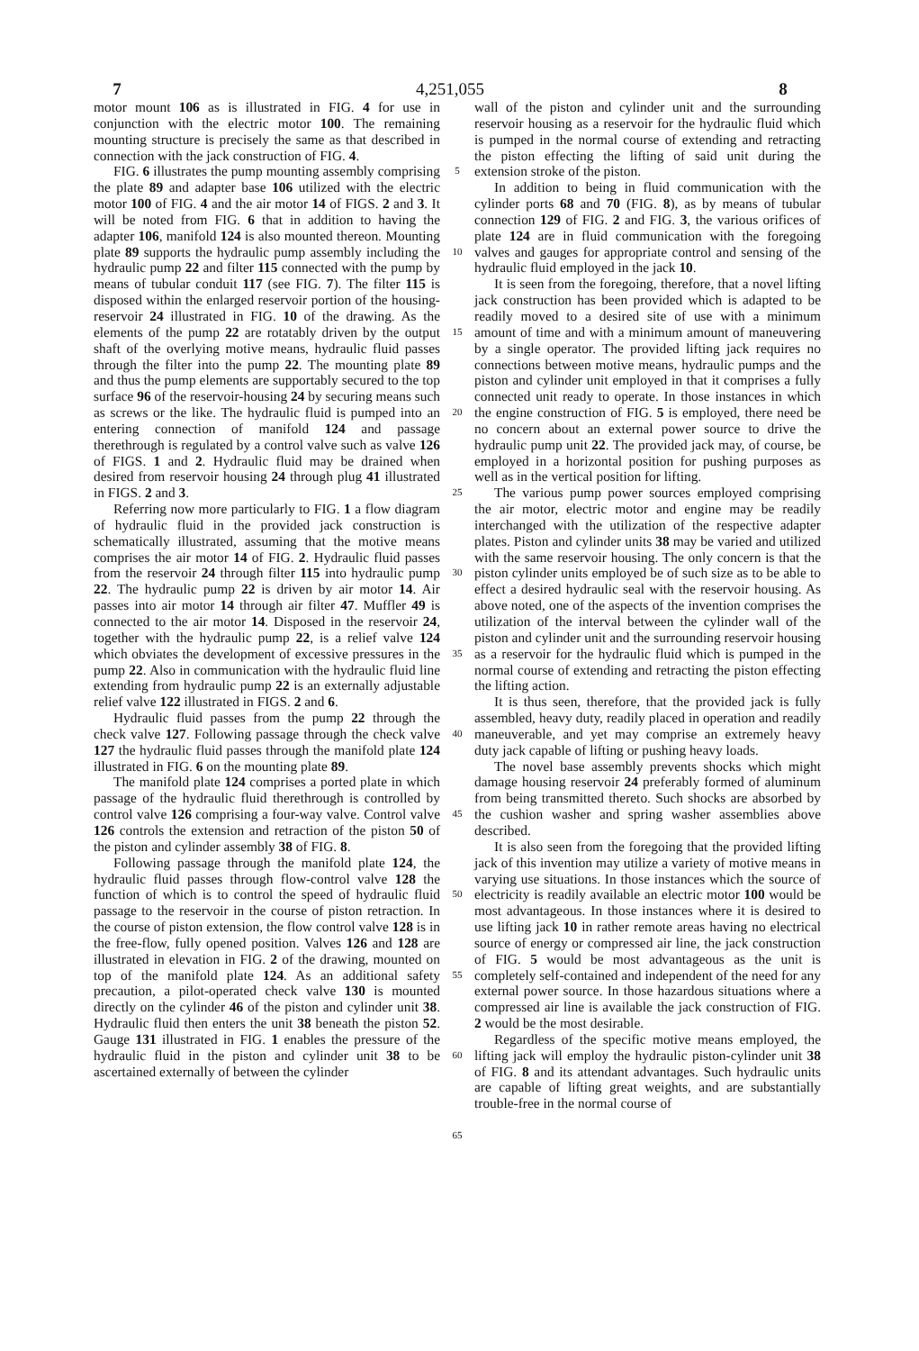7 4,251,055 8
motor mount 106 as is illustrated in FIG. 4 for use in conjunction with the electric motor 100. The remaining mounting structure is precisely the same as that described in connection with the jack construction of FIG. 4.
FIG. 6 illustrates the pump mounting assembly comprising the plate 89 and adapter base 106 utilized with the electric motor 100 of FIG. 4 and the air motor 14 of FIGS. 2 and 3. It will be noted from FIG. 6 that in addition to having the adapter 106, manifold 124 is also mounted thereon. Mounting plate 89 supports the hydraulic pump assembly including the hydraulic pump 22 and filter 115 connected with the pump by means of tubular conduit 117 (see FIG. 7). The filter 115 is disposed within the enlarged reservoir portion of the housing-reservoir 24 illustrated in FIG. 10 of the drawing. As the elements of the pump 22 are rotatably driven by the output shaft of the overlying motive means, hydraulic fluid passes through the filter into the pump 22. The mounting plate 89 and thus the pump elements are supportably secured to the top surface 96 of the reservoir-housing 24 by securing means such as screws or the like. The hydraulic fluid is pumped into an entering connection of manifold 124 and passage therethrough is regulated by a control valve such as valve 126 of FIGS. 1 and 2. Hydraulic fluid may be drained when desired from reservoir housing 24 through plug 41 illustrated in FIGS. 2 and 3.
Referring now more particularly to FIG. 1 a flow diagram of hydraulic fluid in the provided jack construction is schematically illustrated, assuming that the motive means comprises the air motor 14 of FIG. 2. Hydraulic fluid passes from the reservoir 24 through filter 115 into hydraulic pump 22. The hydraulic pump 22 is driven by air motor 14. Air passes into air motor 14 through air filter 47. Muffler 49 is connected to the air motor 14. Disposed in the reservoir 24, together with the hydraulic pump 22, is a relief valve 124 which obviates the development of excessive pressures in the pump 22. Also in communication with the hydraulic fluid line extending from hydraulic pump 22 is an externally adjustable relief valve 122 illustrated in FIGS. 2 and 6.
Hydraulic fluid passes from the pump 22 through the check valve 127. Following passage through the check valve 127 the hydraulic fluid passes through the manifold plate 124 illustrated in FIG. 6 on the mounting plate 89.
The manifold plate 124 comprises a ported plate in which passage of the hydraulic fluid therethrough is controlled by control valve 126 comprising a four-way valve. Control valve 126 controls the extension and retraction of the piston 50 of the piston and cylinder assembly 38 of FIG. 8.
Following passage through the manifold plate 124, the hydraulic fluid passes through flow-control valve 128 the function of which is to control the speed of hydraulic fluid passage to the reservoir in the course of piston retraction. In the course of piston extension, the flow control valve 128 is in the free-flow, fully opened position. Valves 126 and 128 are illustrated in elevation in FIG. 2 of the drawing, mounted on top of the manifold plate 124. As an additional safety precaution, a pilot-operated check valve 130 is mounted directly on the cylinder 46 of the piston and cylinder unit 38. Hydraulic fluid then enters the unit 38 beneath the piston 52. Gauge 131 illustrated in FIG. 1 enables the pressure of the hydraulic fluid in the piston and cylinder unit 38 to be ascertained externally of between the cylinder
5
10
15
20
25
30
35
40
45
50
55
60
65
wall of the piston and cylinder unit and the surrounding reservoir housing as a reservoir for the hydraulic fluid which is pumped in the normal course of extending and retracting the piston effecting the lifting of said unit during the extension stroke of the piston.
In addition to being in fluid communication with the cylinder ports 68 and 70 (FIG. 8), as by means of tubular connection 129 of FIG. 2 and FIG. 3, the various orifices of plate 124 are in fluid communication with the foregoing valves and gauges for appropriate control and sensing of the hydraulic fluid employed in the jack 10.
It is seen from the foregoing, therefore, that a novel lifting jack construction has been provided which is adapted to be readily moved to a desired site of use with a minimum amount of time and with a minimum amount of maneuvering by a single operator. The provided lifting jack requires no connections between motive means, hydraulic pumps and the piston and cylinder unit employed in that it comprises a fully connected unit ready to operate. In those instances in which the engine construction of FIG. 5 is employed, there need be no concern about an external power source to drive the hydraulic pump unit 22. The provided jack may, of course, be employed in a horizontal position for pushing purposes as well as in the vertical position for lifting.
The various pump power sources employed comprising the air motor, electric motor and engine may be readily interchanged with the utilization of the respective adapter plates. Piston and cylinder units 38 may be varied and utilized with the same reservoir housing. The only concern is that the piston cylinder units employed be of such size as to be able to effect a desired hydraulic seal with the reservoir housing. As above noted, one of the aspects of the invention comprises the utilization of the interval between the cylinder wall of the piston and cylinder unit and the surrounding reservoir housing as a reservoir for the hydraulic fluid which is pumped in the normal course of extending and retracting the piston effecting the lifting action.
It is thus seen, therefore, that the provided jack is fully assembled, heavy duty, readily placed in operation and readily maneuverable, and yet may comprise an extremely heavy duty jack capable of lifting or pushing heavy loads.
The novel base assembly prevents shocks which might damage housing reservoir 24 preferably formed of aluminum from being transmitted thereto. Such shocks are absorbed by the cushion washer and spring washer assemblies above described.
It is also seen from the foregoing that the provided lifting jack of this invention may utilize a variety of motive means in varying use situations. In those instances which the source of electricity is readily available an electric motor 100 would be most advantageous. In those instances where it is desired to use lifting jack 10 in rather remote areas having no electrical source of energy or compressed air line, the jack construction of FIG. 5 would be most advantageous as the unit is completely self-contained and independent of the need for any external power source. In those hazardous situations where a compressed air line is available the jack construction of FIG. 2 would be the most desirable.
Regardless of the specific motive means employed, the lifting jack will employ the hydraulic piston-cylinder unit 38 of FIG. 8 and its attendant advantages. Such hydraulic units are capable of lifting great weights, and are substantially trouble-free in the normal course of